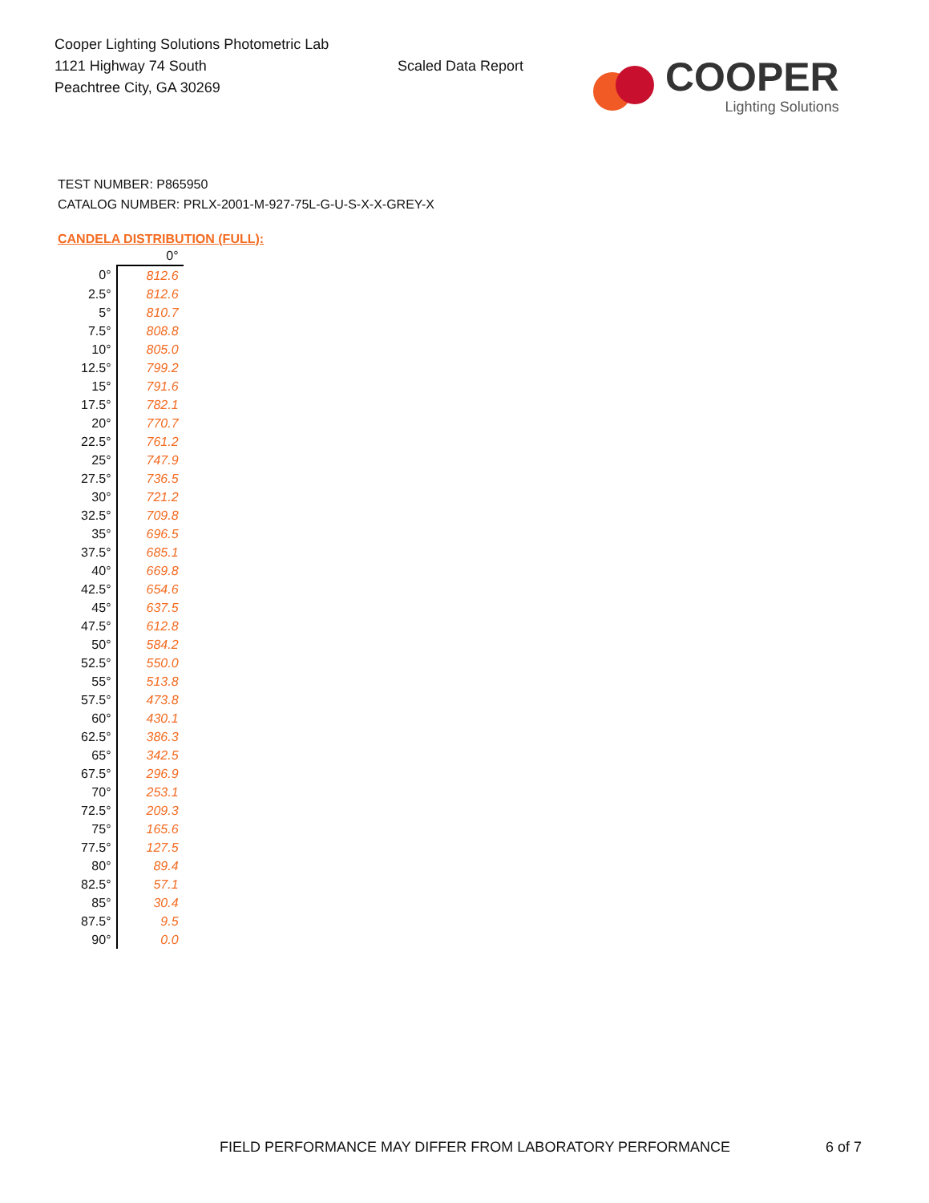Cooper Lighting Solutions Photometric Lab
1121 Highway 74 South
Peachtree City, GA 30269
Scaled Data Report
COOPER
Lighting Solutions
TEST NUMBER: P865950
CATALOG NUMBER: PRLX-2001-M-927-75L-G-U-S-X-X-GREY-X
CANDELA DISTRIBUTION (FULL):
| | 0° |
| --- | --- |
| 0° | 812.6 |
| 2.5° | 812.6 |
| 5° | 810.7 |
| 7.5° | 808.8 |
| 10° | 805.0 |
| 12.5° | 799.2 |
| 15° | 791.6 |
| 17.5° | 782.1 |
| 20° | 770.7 |
| 22.5° | 761.2 |
| 25° | 747.9 |
| 27.5° | 736.5 |
| 30° | 721.2 |
| 32.5° | 709.8 |
| 35° | 696.5 |
| 37.5° | 685.1 |
| 40° | 669.8 |
| 42.5° | 654.6 |
| 45° | 637.5 |
| 47.5° | 612.8 |
| 50° | 584.2 |
| 52.5° | 550.0 |
| 55° | 513.8 |
| 57.5° | 473.8 |
| 60° | 430.1 |
| 62.5° | 386.3 |
| 65° | 342.5 |
| 67.5° | 296.9 |
| 70° | 253.1 |
| 72.5° | 209.3 |
| 75° | 165.6 |
| 77.5° | 127.5 |
| 80° | 89.4 |
| 82.5° | 57.1 |
| 85° | 30.4 |
| 87.5° | 9.5 |
| 90° | 0.0 |
FIELD PERFORMANCE MAY DIFFER FROM LABORATORY PERFORMANCE
6 of 7